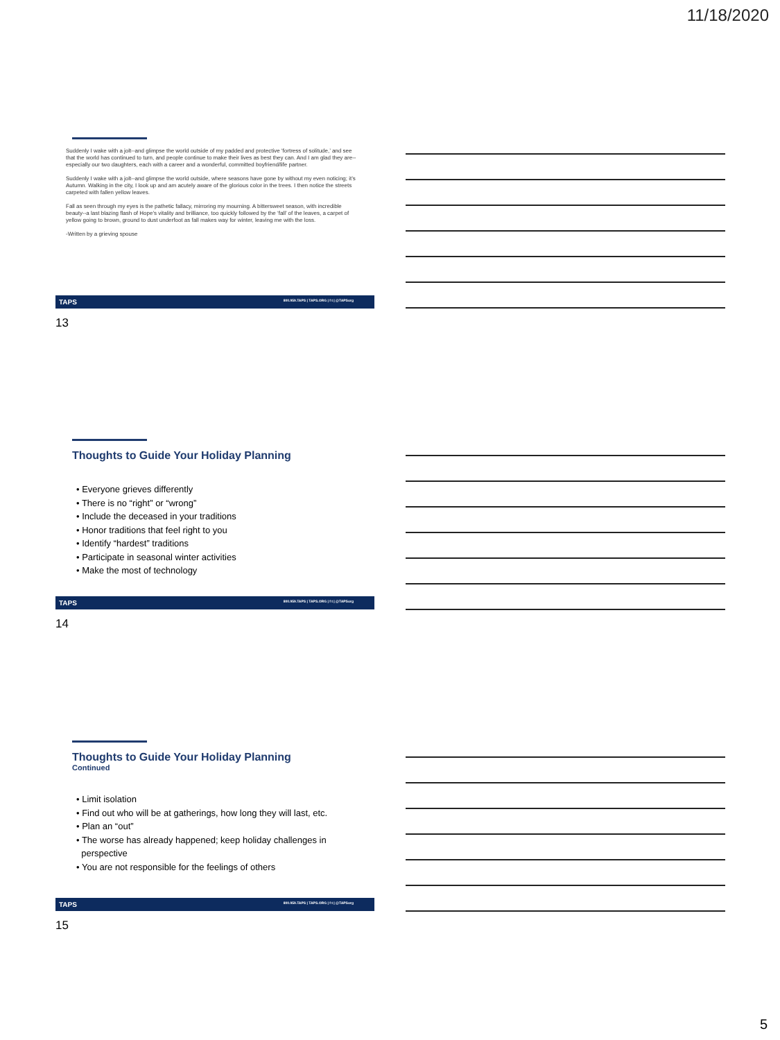11/18/2020
Suddenly I wake with a jolt--and glimpse the world outside of my padded and protective ‘fortress of solitude,’ and see that the world has continued to turn, and people continue to make their lives as best they can. And I am glad they are--especially our two daughters, each with a career and a wonderful, committed boyfriend/life partner.
Suddenly I wake with a jolt--and glimpse the world outside, where seasons have gone by without my even noticing; it’s Autumn. Walking in the city, I look up and am acutely aware of the glorious color in the trees. I then notice the streets carpeted with fallen yellow leaves.
Fall as seen through my eyes is the pathetic fallacy, mirroring my mourning. A bittersweet season, with incredible beauty--a last blazing flash of Hope’s vitality and brilliance, too quickly followed by the ‘fall’ of the leaves, a carpet of yellow going to brown, ground to dust underfoot as fall makes way for winter, leaving me with the loss.
-Written by a grieving spouse
TAPS 800.959.TAPS | TAPS.ORG | f t | @TAPSorg
13
Thoughts to Guide Your Holiday Planning
• Everyone grieves differently
• There is no “right” or “wrong”
• Include the deceased in your traditions
• Honor traditions that feel right to you
• Identify “hardest” traditions
• Participate in seasonal winter activities
• Make the most of technology
TAPS 800.959.TAPS | TAPS.ORG | f t | @TAPSorg
14
Thoughts to Guide Your Holiday Planning
Continued
• Limit isolation
• Find out who will be at gatherings, how long they will last, etc.
• Plan an “out”
• The worse has already happened; keep holiday challenges in
perspective
• You are not responsible for the feelings of others
TAPS 800.959.TAPS | TAPS.ORG | f t | @TAPSorg
15
5